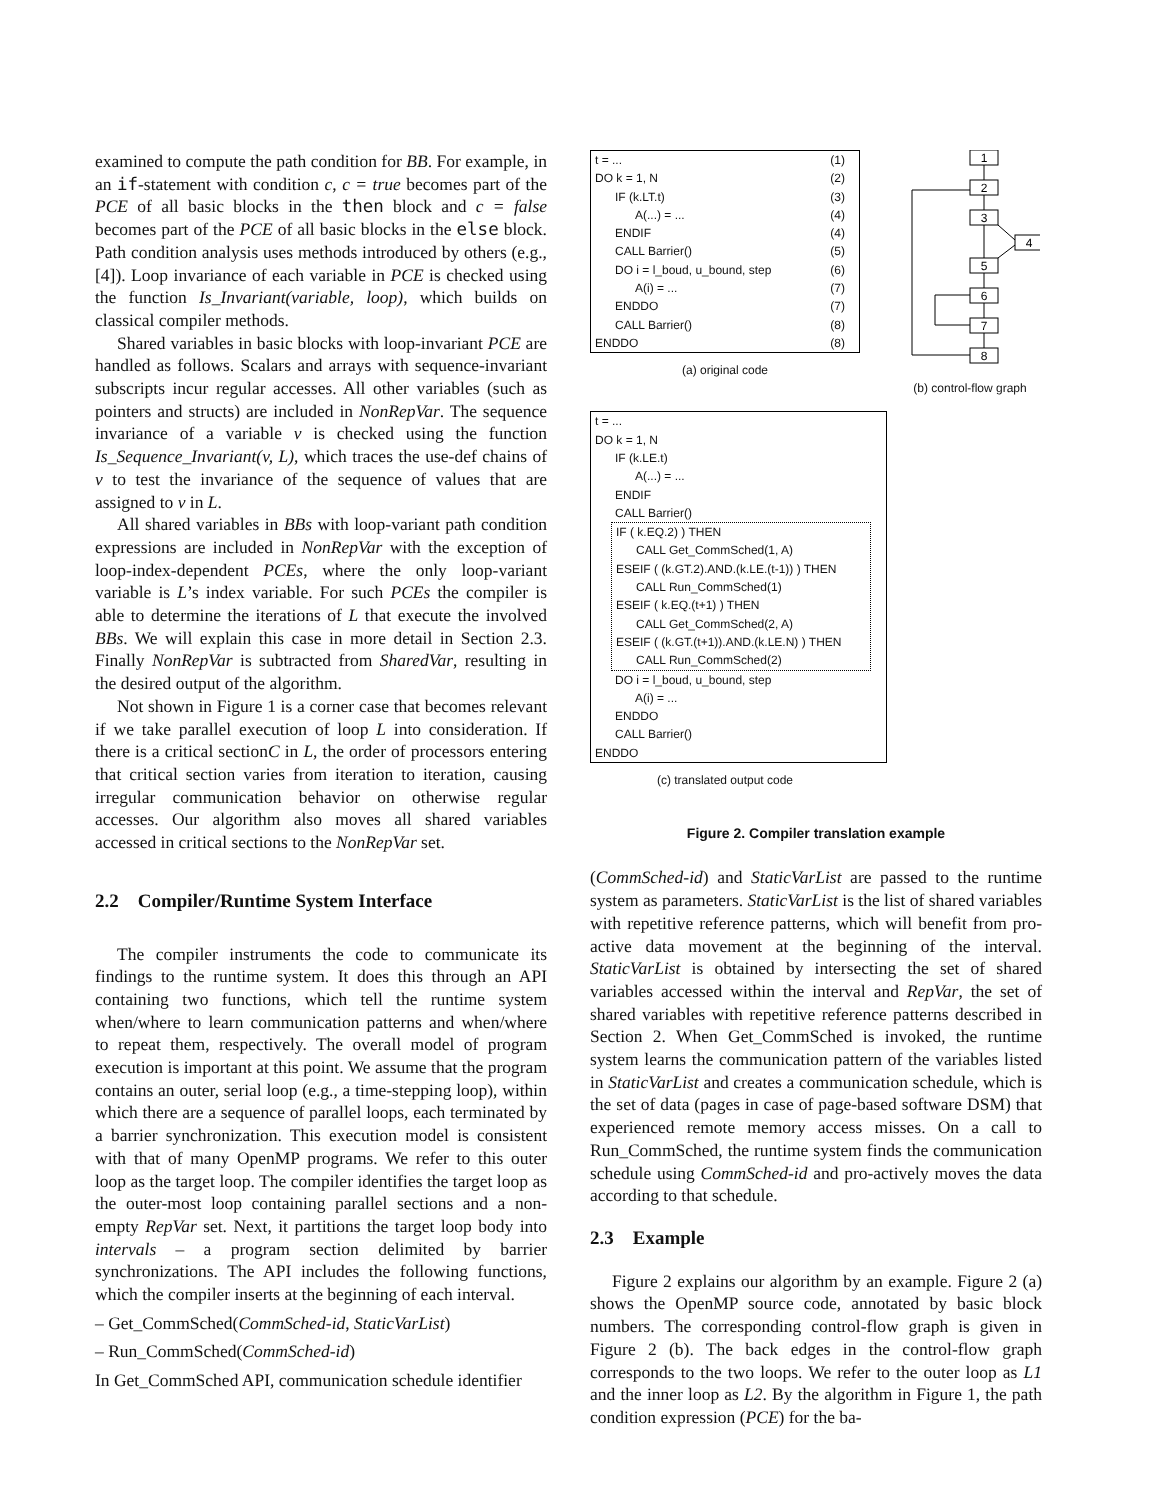examined to compute the path condition for BB. For example, in an if-statement with condition c, c = true becomes part of the PCE of all basic blocks in the then block and c = false becomes part of the PCE of all basic blocks in the else block. Path condition analysis uses methods introduced by others (e.g., [4]). Loop invariance of each variable in PCE is checked using the function Is_Invariant(variable, loop), which builds on classical compiler methods.
Shared variables in basic blocks with loop-invariant PCE are handled as follows. Scalars and arrays with sequence-invariant subscripts incur regular accesses. All other variables (such as pointers and structs) are included in NonRepVar. The sequence invariance of a variable v is checked using the function Is_Sequence_Invariant(v, L), which traces the use-def chains of v to test the invariance of the sequence of values that are assigned to v in L.
All shared variables in BBs with loop-variant path condition expressions are included in NonRepVar with the exception of loop-index-dependent PCEs, where the only loop-variant variable is L’s index variable. For such PCEs the compiler is able to determine the iterations of L that execute the involved BBs. We will explain this case in more detail in Section 2.3. Finally NonRepVar is subtracted from SharedVar, resulting in the desired output of the algorithm.
Not shown in Figure 1 is a corner case that becomes relevant if we take parallel execution of loop L into consideration. If there is a critical sectionC in L, the order of processors entering that critical section varies from iteration to iteration, causing irregular communication behavior on otherwise regular accesses. Our algorithm also moves all shared variables accessed in critical sections to the NonRepVar set.
2.2 Compiler/Runtime System Interface
The compiler instruments the code to communicate its findings to the runtime system. It does this through an API containing two functions, which tell the runtime system when/where to learn communication patterns and when/where to repeat them, respectively. The overall model of program execution is important at this point. We assume that the program contains an outer, serial loop (e.g., a time-stepping loop), within which there are a sequence of parallel loops, each terminated by a barrier synchronization. This execution model is consistent with that of many OpenMP programs. We refer to this outer loop as the target loop. The compiler identifies the target loop as the outer-most loop containing parallel sections and a non-empty RepVar set. Next, it partitions the target loop body into intervals – a program section delimited by barrier synchronizations. The API includes the following functions, which the compiler inserts at the beginning of each interval.
– Get_CommSched(CommSched-id, StaticVarList)
– Run_CommSched(CommSched-id)
In Get_CommSched API, communication schedule identifier
t = ... (1)
DO k = 1, N (2)
IF (k.LT.t) (3)
A(...) = ... (4)
ENDIF (4)
CALL Barrier() (5)
DO i = l_boud, u_bound, step (6)
A(i) = ... (7)
ENDDO (7)
CALL Barrier() (8)
ENDDO (8)
(a) original code
1
2
3
4
5
6
7
8
(b) control-flow graph
t = ...
DO k = 1, N
IF (k.LE.t)
A(...) = ...
ENDIF
CALL Barrier()
IF ( k.EQ.2) ) THEN
CALL Get_CommSched(1, A)
ESEIF ( (k.GT.2).AND.(k.LE.(t-1)) ) THEN
CALL Run_CommSched(1)
ESEIF ( k.EQ.(t+1) ) THEN
CALL Get_CommSched(2, A)
ESEIF ( (k.GT.(t+1)).AND.(k.LE.N) ) THEN
CALL Run_CommSched(2)
DO i = l_boud, u_bound, step
A(i) = ...
ENDDO
CALL Barrier()
ENDDO
(c) translated output code
Figure 2. Compiler translation example
(CommSched-id) and StaticVarList are passed to the runtime system as parameters. StaticVarList is the list of shared variables with repetitive reference patterns, which will benefit from pro-active data movement at the beginning of the interval. StaticVarList is obtained by intersecting the set of shared variables accessed within the interval and RepVar, the set of shared variables with repetitive reference patterns described in Section 2. When Get_CommSched is invoked, the runtime system learns the communication pattern of the variables listed in StaticVarList and creates a communication schedule, which is the set of data (pages in case of page-based software DSM) that experienced remote memory access misses. On a call to Run_CommSched, the runtime system finds the communication schedule using CommSched-id and pro-actively moves the data according to that schedule.
2.3 Example
Figure 2 explains our algorithm by an example. Figure 2 (a) shows the OpenMP source code, annotated by basic block numbers. The corresponding control-flow graph is given in Figure 2 (b). The back edges in the control-flow graph corresponds to the two loops. We refer to the outer loop as L1 and the inner loop as L2. By the algorithm in Figure 1, the path condition expression (PCE) for the ba-